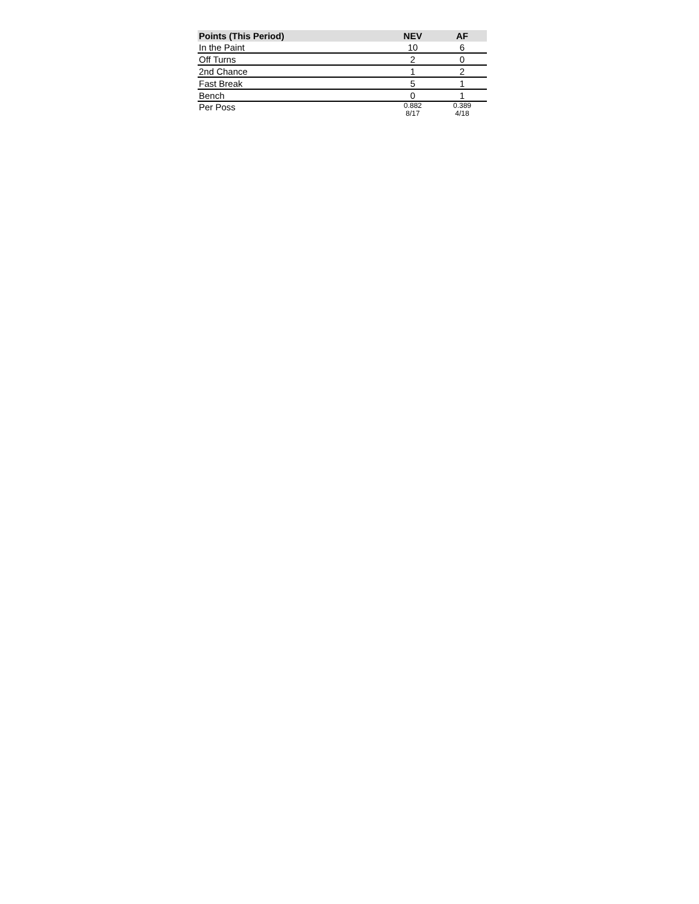| Points (This Period) | NEV | AF |
| --- | --- | --- |
| In the Paint | 10 | 6 |
| Off Turns | 2 | 0 |
| 2nd Chance | 1 | 2 |
| Fast Break | 5 | 1 |
| Bench | 0 | 1 |
| Per Poss | 0.882 8/17 | 0.389 4/18 |